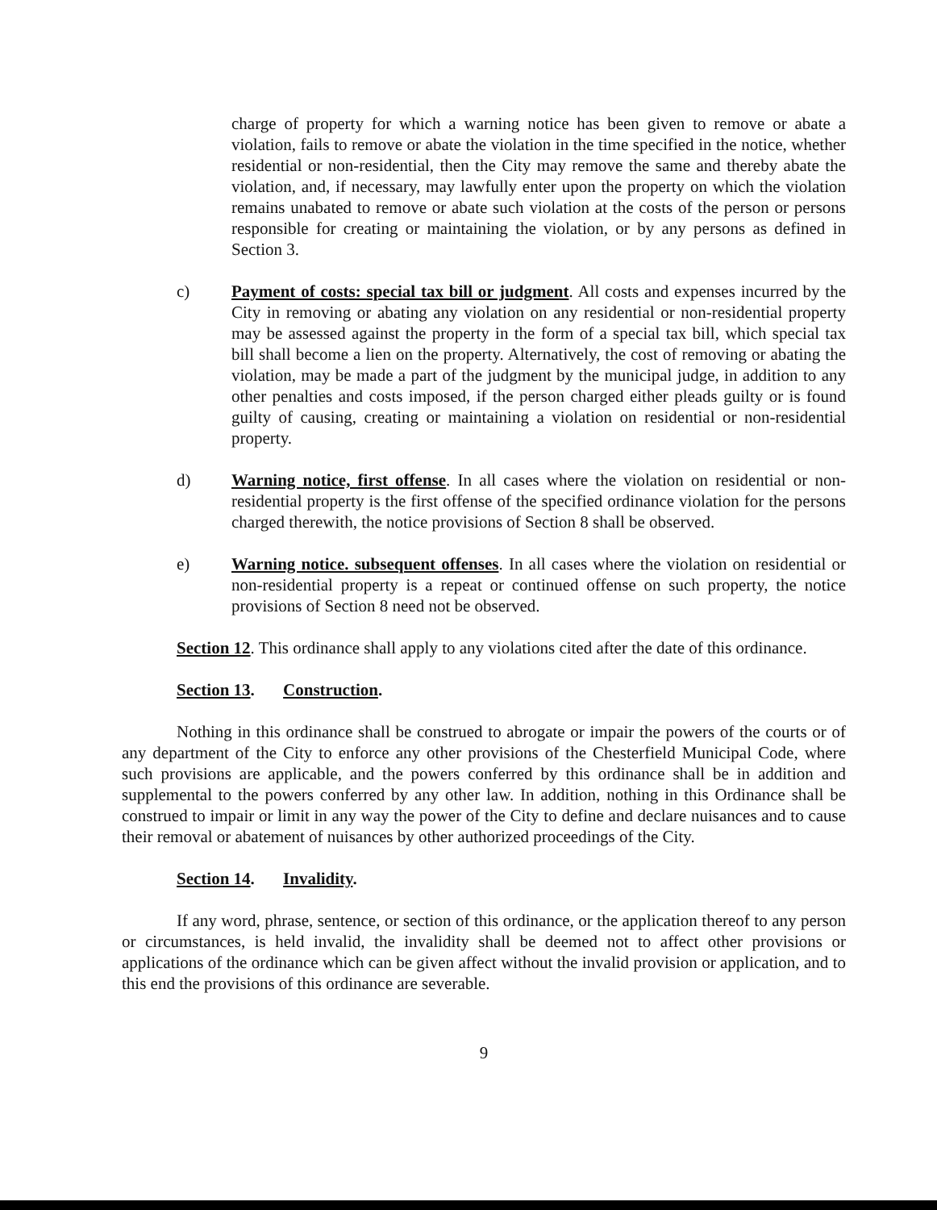charge of property for which a warning notice has been given to remove or abate a violation, fails to remove or abate the violation in the time specified in the notice, whether residential or non-residential, then the City may remove the same and thereby abate the violation, and, if necessary, may lawfully enter upon the property on which the violation remains unabated to remove or abate such violation at the costs of the person or persons responsible for creating or maintaining the violation, or by any persons as defined in Section 3.
c) Payment of costs: special tax bill or judgment. All costs and expenses incurred by the City in removing or abating any violation on any residential or non-residential property may be assessed against the property in the form of a special tax bill, which special tax bill shall become a lien on the property. Alternatively, the cost of removing or abating the violation, may be made a part of the judgment by the municipal judge, in addition to any other penalties and costs imposed, if the person charged either pleads guilty or is found guilty of causing, creating or maintaining a violation on residential or non-residential property.
d) Warning notice, first offense. In all cases where the violation on residential or non-residential property is the first offense of the specified ordinance violation for the persons charged therewith, the notice provisions of Section 8 shall be observed.
e) Warning notice. subsequent offenses. In all cases where the violation on residential or non-residential property is a repeat or continued offense on such property, the notice provisions of Section 8 need not be observed.
Section 12. This ordinance shall apply to any violations cited after the date of this ordinance.
Section 13. Construction.
Nothing in this ordinance shall be construed to abrogate or impair the powers of the courts or of any department of the City to enforce any other provisions of the Chesterfield Municipal Code, where such provisions are applicable, and the powers conferred by this ordinance shall be in addition and supplemental to the powers conferred by any other law. In addition, nothing in this Ordinance shall be construed to impair or limit in any way the power of the City to define and declare nuisances and to cause their removal or abatement of nuisances by other authorized proceedings of the City.
Section 14. Invalidity.
If any word, phrase, sentence, or section of this ordinance, or the application thereof to any person or circumstances, is held invalid, the invalidity shall be deemed not to affect other provisions or applications of the ordinance which can be given affect without the invalid provision or application, and to this end the provisions of this ordinance are severable.
9